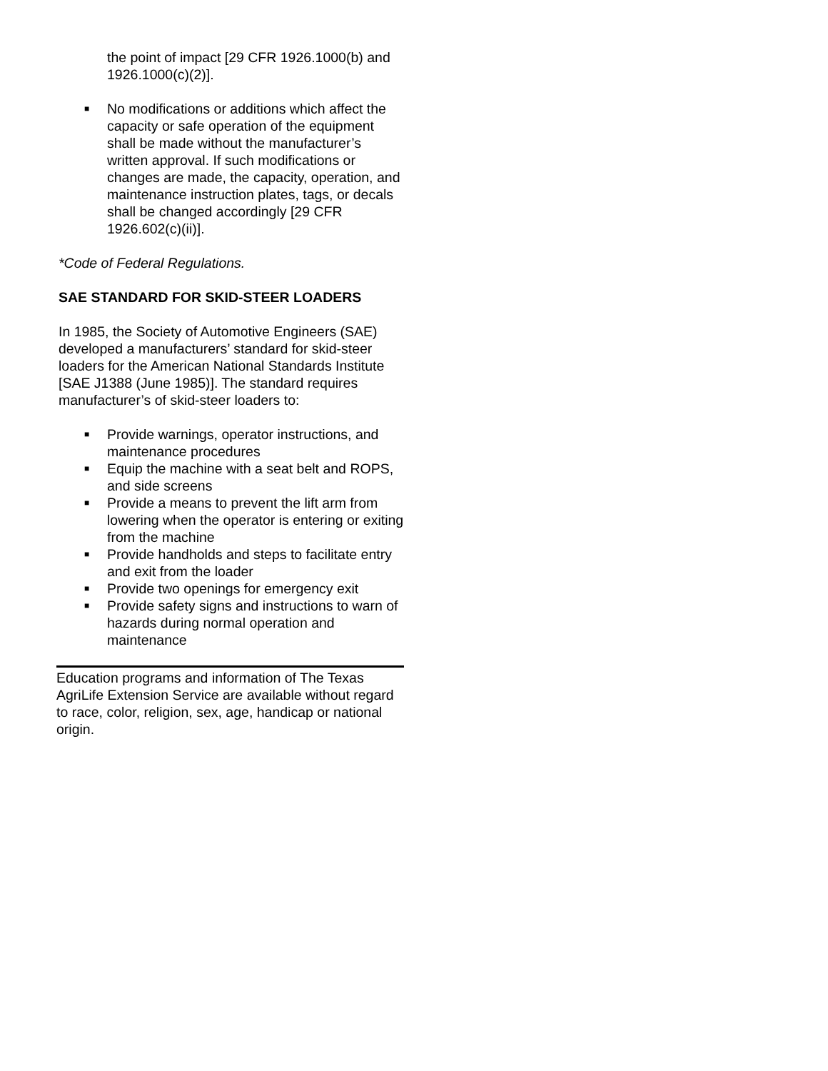the point of impact [29 CFR 1926.1000(b) and 1926.1000(c)(2)].
■ No modifications or additions which affect the capacity or safe operation of the equipment shall be made without the manufacturer’s written approval. If such modifications or changes are made, the capacity, operation, and maintenance instruction plates, tags, or decals shall be changed accordingly [29 CFR 1926.602(c)(ii)].
*Code of Federal Regulations.
SAE STANDARD FOR SKID-STEER LOADERS
In 1985, the Society of Automotive Engineers (SAE) developed a manufacturers’ standard for skid-steer loaders for the American National Standards Institute [SAE J1388 (June 1985)]. The standard requires manufacturer’s of skid-steer loaders to:
■ Provide warnings, operator instructions, and maintenance procedures
■ Equip the machine with a seat belt and ROPS, and side screens
■ Provide a means to prevent the lift arm from lowering when the operator is entering or exiting from the machine
■ Provide handholds and steps to facilitate entry and exit from the loader
■ Provide two openings for emergency exit
■ Provide safety signs and instructions to warn of hazards during normal operation and maintenance
Education programs and information of The Texas AgriLife Extension Service are available without regard to race, color, religion, sex, age, handicap or national origin.